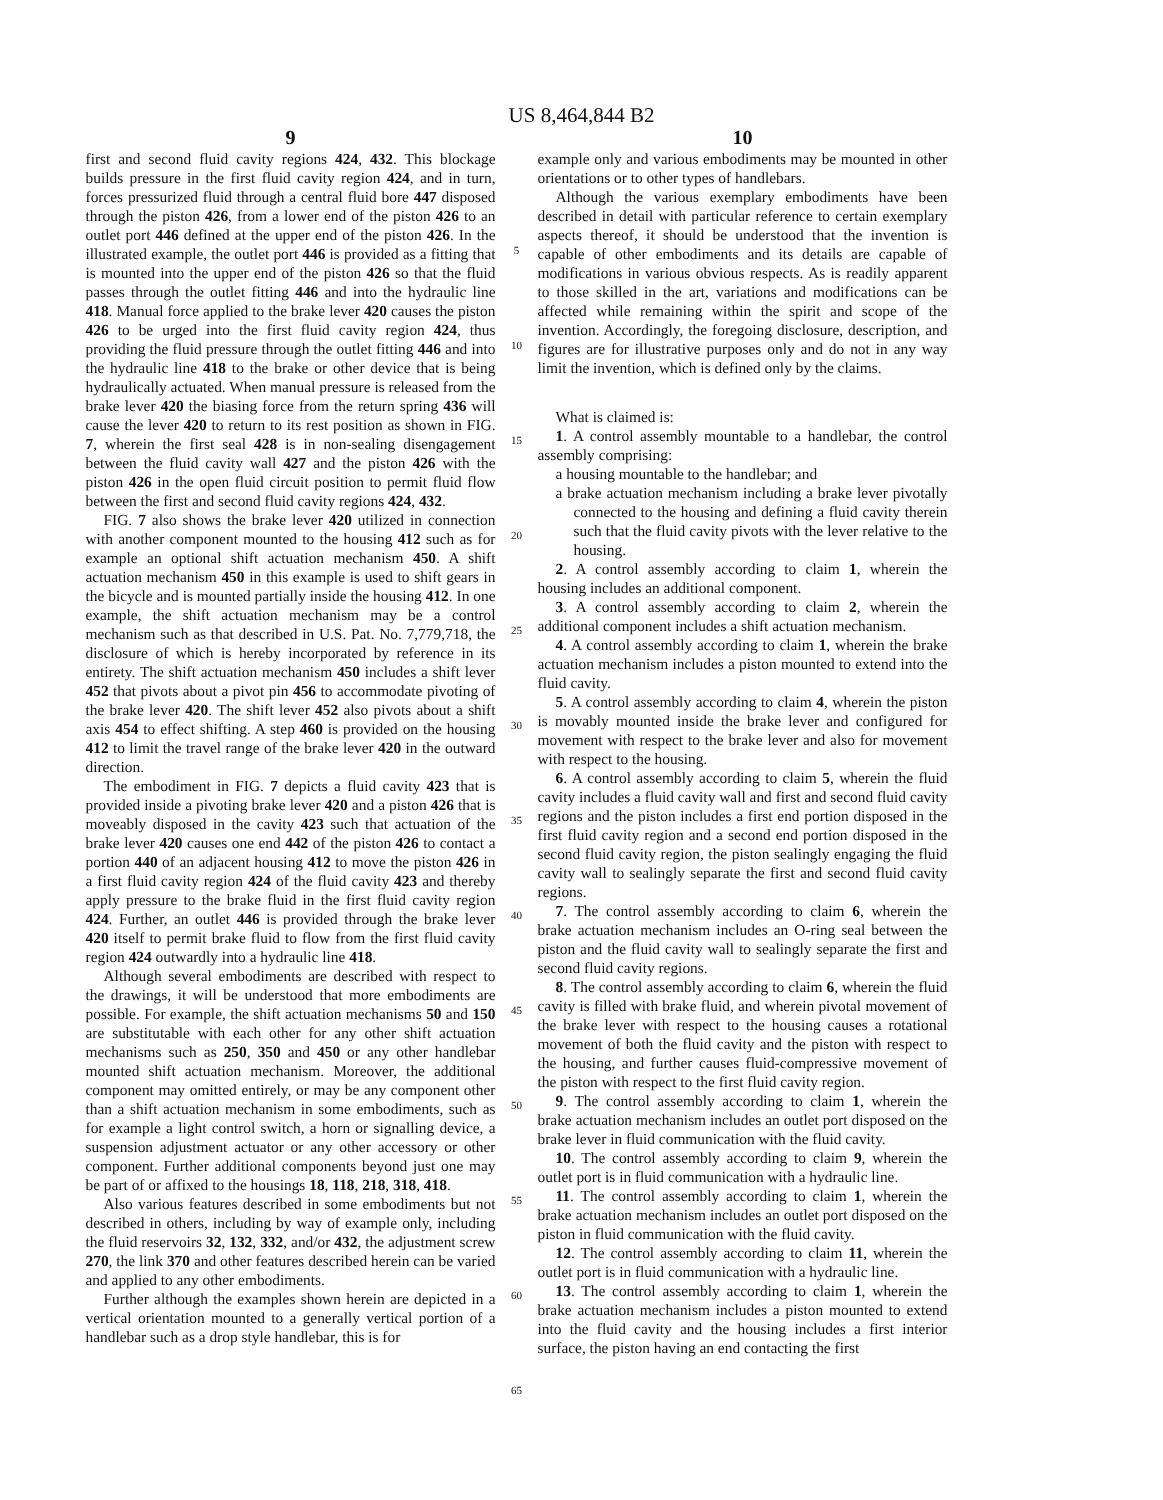US 8,464,844 B2
9
first and second fluid cavity regions 424, 432. This blockage builds pressure in the first fluid cavity region 424, and in turn, forces pressurized fluid through a central fluid bore 447 disposed through the piston 426, from a lower end of the piston 426 to an outlet port 446 defined at the upper end of the piston 426. In the illustrated example, the outlet port 446 is provided as a fitting that is mounted into the upper end of the piston 426 so that the fluid passes through the outlet fitting 446 and into the hydraulic line 418. Manual force applied to the brake lever 420 causes the piston 426 to be urged into the first fluid cavity region 424, thus providing the fluid pressure through the outlet fitting 446 and into the hydraulic line 418 to the brake or other device that is being hydraulically actuated. When manual pressure is released from the brake lever 420 the biasing force from the return spring 436 will cause the lever 420 to return to its rest position as shown in FIG. 7, wherein the first seal 428 is in non-sealing disengagement between the fluid cavity wall 427 and the piston 426 with the piston 426 in the open fluid circuit position to permit fluid flow between the first and second fluid cavity regions 424, 432.
FIG. 7 also shows the brake lever 420 utilized in connection with another component mounted to the housing 412 such as for example an optional shift actuation mechanism 450. A shift actuation mechanism 450 in this example is used to shift gears in the bicycle and is mounted partially inside the housing 412. In one example, the shift actuation mechanism may be a control mechanism such as that described in U.S. Pat. No. 7,779,718, the disclosure of which is hereby incorporated by reference in its entirety. The shift actuation mechanism 450 includes a shift lever 452 that pivots about a pivot pin 456 to accommodate pivoting of the brake lever 420. The shift lever 452 also pivots about a shift axis 454 to effect shifting. A step 460 is provided on the housing 412 to limit the travel range of the brake lever 420 in the outward direction.
The embodiment in FIG. 7 depicts a fluid cavity 423 that is provided inside a pivoting brake lever 420 and a piston 426 that is moveably disposed in the cavity 423 such that actuation of the brake lever 420 causes one end 442 of the piston 426 to contact a portion 440 of an adjacent housing 412 to move the piston 426 in a first fluid cavity region 424 of the fluid cavity 423 and thereby apply pressure to the brake fluid in the first fluid cavity region 424. Further, an outlet 446 is provided through the brake lever 420 itself to permit brake fluid to flow from the first fluid cavity region 424 outwardly into a hydraulic line 418.
Although several embodiments are described with respect to the drawings, it will be understood that more embodiments are possible. For example, the shift actuation mechanisms 50 and 150 are substitutable with each other for any other shift actuation mechanisms such as 250, 350 and 450 or any other handlebar mounted shift actuation mechanism. Moreover, the additional component may omitted entirely, or may be any component other than a shift actuation mechanism in some embodiments, such as for example a light control switch, a horn or signalling device, a suspension adjustment actuator or any other accessory or other component. Further additional components beyond just one may be part of or affixed to the housings 18, 118, 218, 318, 418.
Also various features described in some embodiments but not described in others, including by way of example only, including the fluid reservoirs 32, 132, 332, and/or 432, the adjustment screw 270, the link 370 and other features described herein can be varied and applied to any other embodiments.
Further although the examples shown herein are depicted in a vertical orientation mounted to a generally vertical portion of a handlebar such as a drop style handlebar, this is for
5
10
15
20
25
30
35
40
45
50
55
60
65
10
example only and various embodiments may be mounted in other orientations or to other types of handlebars.
Although the various exemplary embodiments have been described in detail with particular reference to certain exemplary aspects thereof, it should be understood that the invention is capable of other embodiments and its details are capable of modifications in various obvious respects. As is readily apparent to those skilled in the art, variations and modifications can be affected while remaining within the spirit and scope of the invention. Accordingly, the foregoing disclosure, description, and figures are for illustrative purposes only and do not in any way limit the invention, which is defined only by the claims.
What is claimed is:
1. A control assembly mountable to a handlebar, the control assembly comprising:
a housing mountable to the handlebar; and
a brake actuation mechanism including a brake lever pivotally connected to the housing and defining a fluid cavity therein such that the fluid cavity pivots with the lever relative to the housing.
2. A control assembly according to claim 1, wherein the housing includes an additional component.
3. A control assembly according to claim 2, wherein the additional component includes a shift actuation mechanism.
4. A control assembly according to claim 1, wherein the brake actuation mechanism includes a piston mounted to extend into the fluid cavity.
5. A control assembly according to claim 4, wherein the piston is movably mounted inside the brake lever and configured for movement with respect to the brake lever and also for movement with respect to the housing.
6. A control assembly according to claim 5, wherein the fluid cavity includes a fluid cavity wall and first and second fluid cavity regions and the piston includes a first end portion disposed in the first fluid cavity region and a second end portion disposed in the second fluid cavity region, the piston sealingly engaging the fluid cavity wall to sealingly separate the first and second fluid cavity regions.
7. The control assembly according to claim 6, wherein the brake actuation mechanism includes an O-ring seal between the piston and the fluid cavity wall to sealingly separate the first and second fluid cavity regions.
8. The control assembly according to claim 6, wherein the fluid cavity is filled with brake fluid, and wherein pivotal movement of the brake lever with respect to the housing causes a rotational movement of both the fluid cavity and the piston with respect to the housing, and further causes fluid-compressive movement of the piston with respect to the first fluid cavity region.
9. The control assembly according to claim 1, wherein the brake actuation mechanism includes an outlet port disposed on the brake lever in fluid communication with the fluid cavity.
10. The control assembly according to claim 9, wherein the outlet port is in fluid communication with a hydraulic line.
11. The control assembly according to claim 1, wherein the brake actuation mechanism includes an outlet port disposed on the piston in fluid communication with the fluid cavity.
12. The control assembly according to claim 11, wherein the outlet port is in fluid communication with a hydraulic line.
13. The control assembly according to claim 1, wherein the brake actuation mechanism includes a piston mounted to extend into the fluid cavity and the housing includes a first interior surface, the piston having an end contacting the first